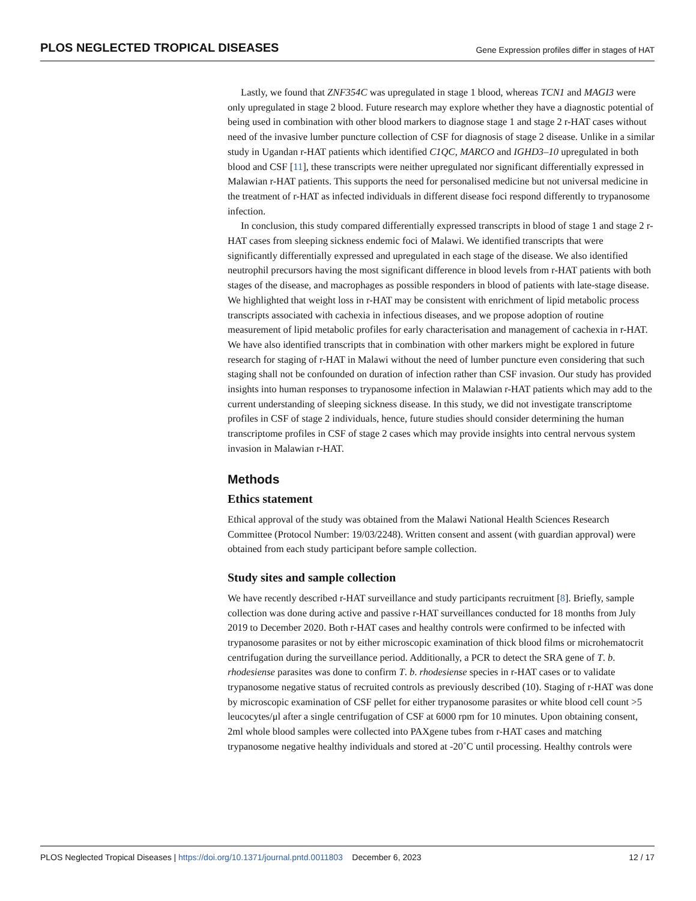PLOS NEGLECTED TROPICAL DISEASES Gene Expression profiles differ in stages of HAT
Lastly, we found that ZNF354C was upregulated in stage 1 blood, whereas TCN1 and MAGI3 were only upregulated in stage 2 blood. Future research may explore whether they have a diagnostic potential of being used in combination with other blood markers to diagnose stage 1 and stage 2 r-HAT cases without need of the invasive lumber puncture collection of CSF for diagnosis of stage 2 disease. Unlike in a similar study in Ugandan r-HAT patients which identified C1QC, MARCO and IGHD3–10 upregulated in both blood and CSF [11], these transcripts were neither upregulated nor significant differentially expressed in Malawian r-HAT patients. This supports the need for personalised medicine but not universal medicine in the treatment of r-HAT as infected individuals in different disease foci respond differently to trypanosome infection.
In conclusion, this study compared differentially expressed transcripts in blood of stage 1 and stage 2 r-HAT cases from sleeping sickness endemic foci of Malawi. We identified transcripts that were significantly differentially expressed and upregulated in each stage of the disease. We also identified neutrophil precursors having the most significant difference in blood levels from r-HAT patients with both stages of the disease, and macrophages as possible responders in blood of patients with late-stage disease. We highlighted that weight loss in r-HAT may be consistent with enrichment of lipid metabolic process transcripts associated with cachexia in infectious diseases, and we propose adoption of routine measurement of lipid metabolic profiles for early characterisation and management of cachexia in r-HAT. We have also identified transcripts that in combination with other markers might be explored in future research for staging of r-HAT in Malawi without the need of lumber puncture even considering that such staging shall not be confounded on duration of infection rather than CSF invasion. Our study has provided insights into human responses to trypanosome infection in Malawian r-HAT patients which may add to the current understanding of sleeping sickness disease. In this study, we did not investigate transcriptome profiles in CSF of stage 2 individuals, hence, future studies should consider determining the human transcriptome profiles in CSF of stage 2 cases which may provide insights into central nervous system invasion in Malawian r-HAT.
Methods
Ethics statement
Ethical approval of the study was obtained from the Malawi National Health Sciences Research Committee (Protocol Number: 19/03/2248). Written consent and assent (with guardian approval) were obtained from each study participant before sample collection.
Study sites and sample collection
We have recently described r-HAT surveillance and study participants recruitment [8]. Briefly, sample collection was done during active and passive r-HAT surveillances conducted for 18 months from July 2019 to December 2020. Both r-HAT cases and healthy controls were confirmed to be infected with trypanosome parasites or not by either microscopic examination of thick blood films or microhematocrit centrifugation during the surveillance period. Additionally, a PCR to detect the SRA gene of T. b. rhodesiense parasites was done to confirm T. b. rhodesiense species in r-HAT cases or to validate trypanosome negative status of recruited controls as previously described (10). Staging of r-HAT was done by microscopic examination of CSF pellet for either trypanosome parasites or white blood cell count >5 leucocytes/μl after a single centrifugation of CSF at 6000 rpm for 10 minutes. Upon obtaining consent, 2ml whole blood samples were collected into PAXgene tubes from r-HAT cases and matching trypanosome negative healthy individuals and stored at -20˚C until processing. Healthy controls were
PLOS Neglected Tropical Diseases | https://doi.org/10.1371/journal.pntd.0011803 December 6, 2023 12 / 17